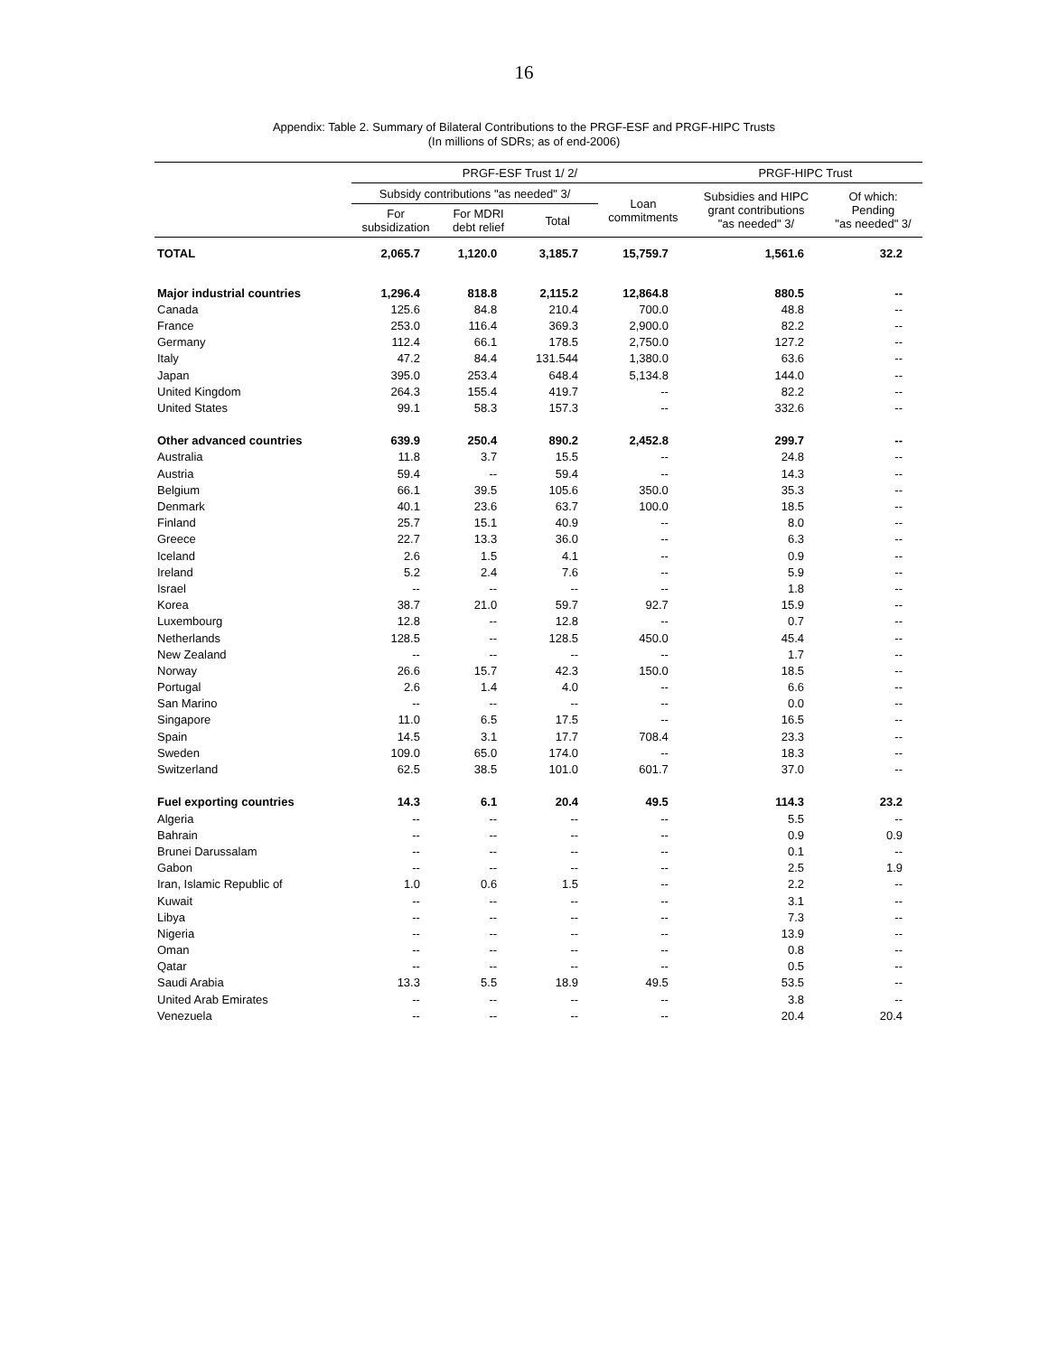16
Appendix: Table 2. Summary of Bilateral Contributions to the PRGF-ESF and PRGF-HIPC Trusts
(In millions of SDRs; as of end-2006)
| | PRGF-ESF Trust 1/ 2/ | | | | PRGF-HIPC Trust | |
| | Subsidy contributions "as needed" 3/ | | | Loan commitments | Subsidies and HIPC grant contributions "as needed" 3/ | Of which: Pending "as needed" 3/ |
| | For subsidization | For MDRI debt relief | Total | | | |
| TOTAL | 2,065.7 | 1,120.0 | 3,185.7 | 15,759.7 | 1,561.6 | 32.2 |
| Major industrial countries | 1,296.4 | 818.8 | 2,115.2 | 12,864.8 | 880.5 | -- |
| Canada | 125.6 | 84.8 | 210.4 | 700.0 | 48.8 | -- |
| France | 253.0 | 116.4 | 369.3 | 2,900.0 | 82.2 | -- |
| Germany | 112.4 | 66.1 | 178.5 | 2,750.0 | 127.2 | -- |
| Italy | 47.2 | 84.4 | 131.544 | 1,380.0 | 63.6 | -- |
| Japan | 395.0 | 253.4 | 648.4 | 5,134.8 | 144.0 | -- |
| United Kingdom | 264.3 | 155.4 | 419.7 | -- | 82.2 | -- |
| United States | 99.1 | 58.3 | 157.3 | -- | 332.6 | -- |
| Other advanced countries | 639.9 | 250.4 | 890.2 | 2,452.8 | 299.7 | -- |
| Australia | 11.8 | 3.7 | 15.5 | -- | 24.8 | -- |
| Austria | 59.4 | -- | 59.4 | -- | 14.3 | -- |
| Belgium | 66.1 | 39.5 | 105.6 | 350.0 | 35.3 | -- |
| Denmark | 40.1 | 23.6 | 63.7 | 100.0 | 18.5 | -- |
| Finland | 25.7 | 15.1 | 40.9 | -- | 8.0 | -- |
| Greece | 22.7 | 13.3 | 36.0 | -- | 6.3 | -- |
| Iceland | 2.6 | 1.5 | 4.1 | -- | 0.9 | -- |
| Ireland | 5.2 | 2.4 | 7.6 | -- | 5.9 | -- |
| Israel | -- | -- | -- | -- | 1.8 | -- |
| Korea | 38.7 | 21.0 | 59.7 | 92.7 | 15.9 | -- |
| Luxembourg | 12.8 | -- | 12.8 | -- | 0.7 | -- |
| Netherlands | 128.5 | -- | 128.5 | 450.0 | 45.4 | -- |
| New Zealand | -- | -- | -- | -- | 1.7 | -- |
| Norway | 26.6 | 15.7 | 42.3 | 150.0 | 18.5 | -- |
| Portugal | 2.6 | 1.4 | 4.0 | -- | 6.6 | -- |
| San Marino | -- | -- | -- | -- | 0.0 | -- |
| Singapore | 11.0 | 6.5 | 17.5 | -- | 16.5 | -- |
| Spain | 14.5 | 3.1 | 17.7 | 708.4 | 23.3 | -- |
| Sweden | 109.0 | 65.0 | 174.0 | -- | 18.3 | -- |
| Switzerland | 62.5 | 38.5 | 101.0 | 601.7 | 37.0 | -- |
| Fuel exporting countries | 14.3 | 6.1 | 20.4 | 49.5 | 114.3 | 23.2 |
| Algeria | -- | -- | -- | -- | 5.5 | -- |
| Bahrain | -- | -- | -- | -- | 0.9 | 0.9 |
| Brunei Darussalam | -- | -- | -- | -- | 0.1 | -- |
| Gabon | -- | -- | -- | -- | 2.5 | 1.9 |
| Iran, Islamic Republic of | 1.0 | 0.6 | 1.5 | -- | 2.2 | -- |
| Kuwait | -- | -- | -- | -- | 3.1 | -- |
| Libya | -- | -- | -- | -- | 7.3 | -- |
| Nigeria | -- | -- | -- | -- | 13.9 | -- |
| Oman | -- | -- | -- | -- | 0.8 | -- |
| Qatar | -- | -- | -- | -- | 0.5 | -- |
| Saudi Arabia | 13.3 | 5.5 | 18.9 | 49.5 | 53.5 | -- |
| United Arab Emirates | -- | -- | -- | -- | 3.8 | -- |
| Venezuela | -- | -- | -- | -- | 20.4 | 20.4 |